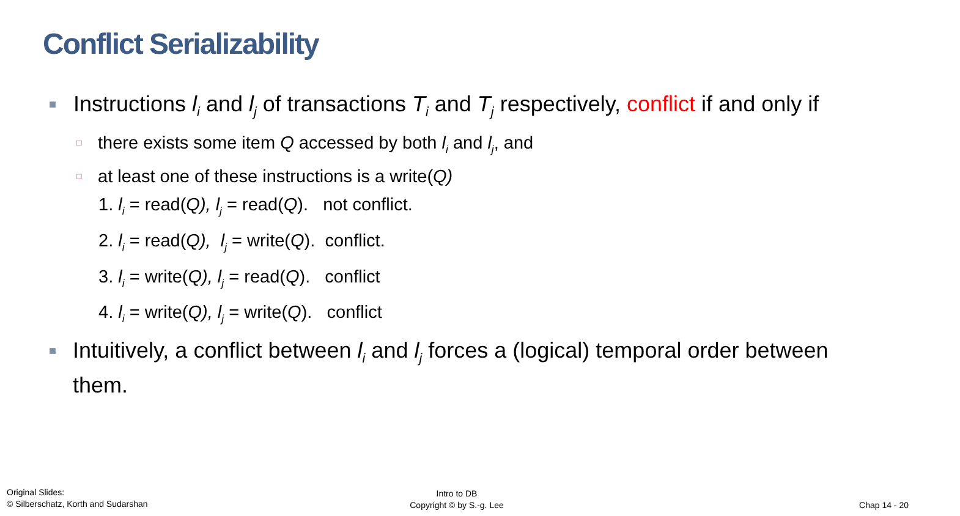Conflict Serializability
■ Instructions l<sub>i</sub> and l<sub>j</sub> of transactions T<sub>i</sub> and T<sub>j</sub> respectively, conflict if and only if
□ there exists some item Q accessed by both l<sub>i</sub> and l<sub>j</sub>, and
□ at least one of these instructions is a write(Q)
1. l<sub>i</sub> = read(Q), l<sub>j</sub> = read(Q). not conflict.
2. l<sub>i</sub> = read(Q), l<sub>j</sub> = write(Q). conflict.
3. l<sub>i</sub> = write(Q), l<sub>j</sub> = read(Q). conflict
4. l<sub>i</sub> = write(Q), l<sub>j</sub> = write(Q). conflict
■ Intuitively, a conflict between l<sub>i</sub> and l<sub>j</sub> forces a (logical) temporal order between them.
Original Slides:
© Silberschatz, Korth and Sudarshan
Intro to DB
Copyright © by S.-g. Lee
Chap 14 - 20